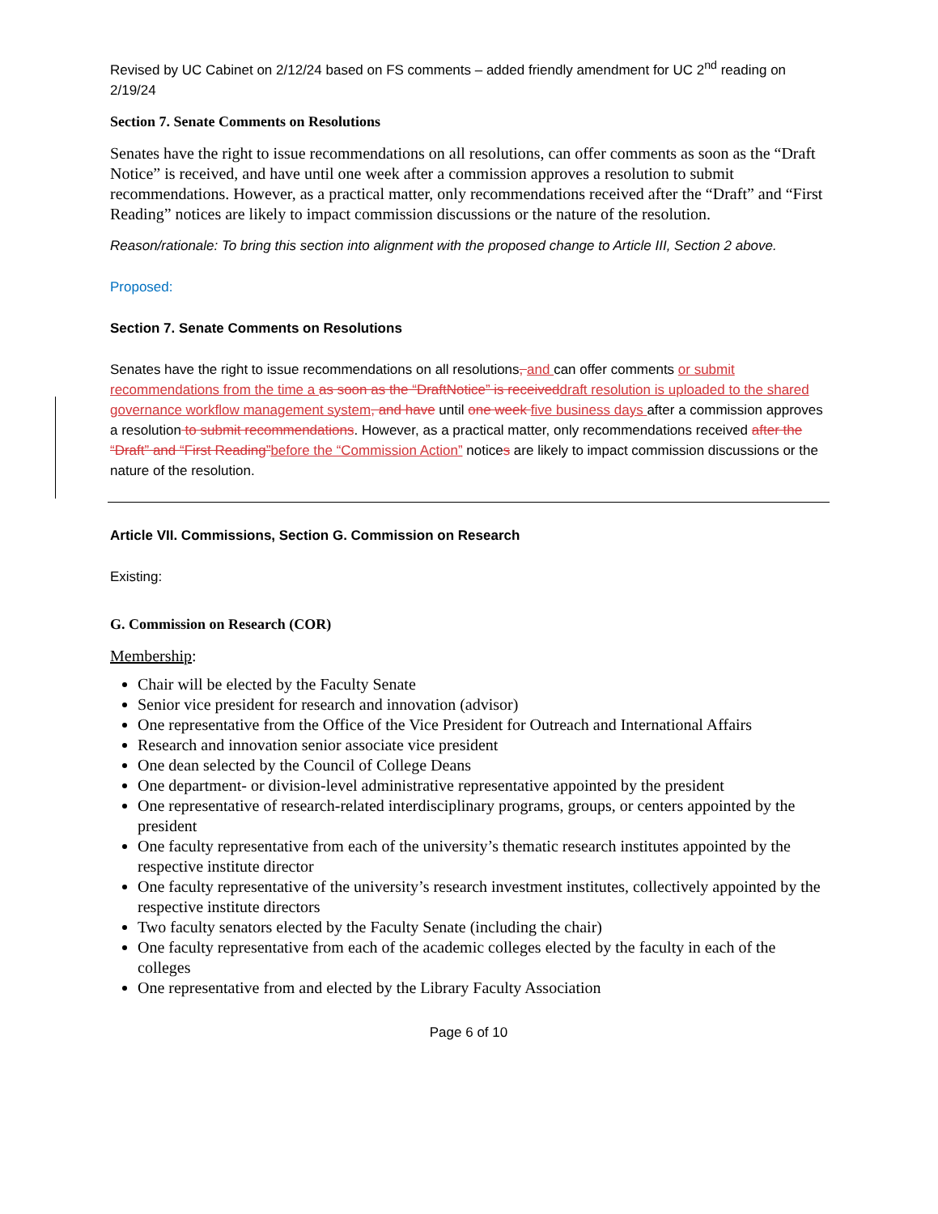Revised by UC Cabinet on 2/12/24 based on FS comments – added friendly amendment for UC 2<sup>nd</sup> reading on 2/19/24
Section 7. Senate Comments on Resolutions
Senates have the right to issue recommendations on all resolutions, can offer comments as soon as the “Draft Notice” is received, and have until one week after a commission approves a resolution to submit recommendations. However, as a practical matter, only recommendations received after the “Draft” and “First Reading” notices are likely to impact commission discussions or the nature of the resolution.
Reason/rationale: To bring this section into alignment with the proposed change to Article III, Section 2 above.
Proposed:
Section 7. Senate Comments on Resolutions
Senates have the right to issue recommendations on all resolutions, and can offer comments or submit recommendations from the time a as soon as the “DraftNotice” is received draft resolution is uploaded to the shared governance workflow management system, and have until one week five business days after a commission approves a resolution to submit recommendations. However, as a practical matter, only recommendations received after the “Draft” and “First Reading”before the “Commission Action” notices are likely to impact commission discussions or the nature of the resolution.
Article VII. Commissions, Section G. Commission on Research
Existing:
G. Commission on Research (COR)
Membership:
Chair will be elected by the Faculty Senate
Senior vice president for research and innovation (advisor)
One representative from the Office of the Vice President for Outreach and International Affairs
Research and innovation senior associate vice president
One dean selected by the Council of College Deans
One department- or division-level administrative representative appointed by the president
One representative of research-related interdisciplinary programs, groups, or centers appointed by the president
One faculty representative from each of the university’s thematic research institutes appointed by the respective institute director
One faculty representative of the university’s research investment institutes, collectively appointed by the respective institute directors
Two faculty senators elected by the Faculty Senate (including the chair)
One faculty representative from each of the academic colleges elected by the faculty in each of the colleges
One representative from and elected by the Library Faculty Association
Page 6 of 10